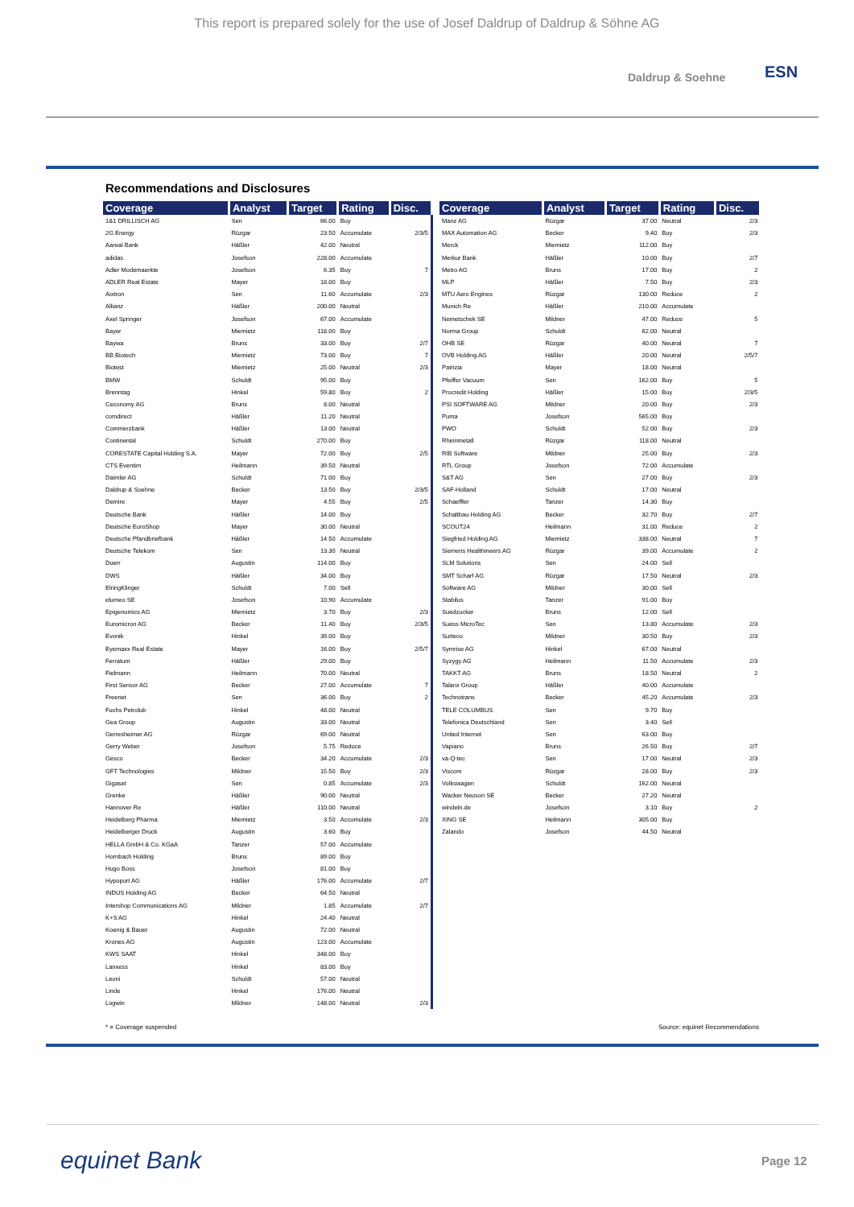This report is prepared solely for the use of Josef Daldrup of Daldrup & Söhne AG
Daldrup & Soehne ESN
Recommendations and Disclosures
| Coverage | Analyst | Target | Rating | Disc. |
| --- | --- | --- | --- | --- |
| 1&1 DRILLISCH AG | Sen | 66.00 | Buy | |
| 2G Energy | Rüzgar | 23.50 | Accumulate | 2/3/5 |
| Aareal Bank | Häßler | 42.00 | Neutral | |
| adidas | Josefson | 228.00 | Accumulate | |
| Adler Modemaerkte | Josefson | 6.35 | Buy | 7 |
| ADLER Real Estate | Mayer | 18.00 | Buy | |
| Aixtron | Sen | 11.60 | Accumulate | 2/3 |
| Allianz | Häßler | 200.00 | Neutral | |
| Axel Springer | Josefson | 67.00 | Accumulate | |
| Bayer | Miemietz | 118.00 | Buy | |
| Baywa | Bruns | 33.00 | Buy | 2/7 |
| BB Biotech | Miemietz | 73.00 | Buy | 7 |
| Biotest | Miemietz | 25.00 | Neutral | 2/3 |
| BMW | Schuldt | 95.00 | Buy | |
| Brenntag | Hinkel | 59.80 | Buy | 2 |
| Ceconomy AG | Bruns | 8.00 | Neutral | |
| comdirect | Häßler | 11.20 | Neutral | |
| Commerzbank | Häßler | 13.00 | Neutral | |
| Continental | Schuldt | 270.00 | Buy | |
| CORESTATE Capital Holding S.A. | Mayer | 72.00 | Buy | 2/5 |
| CTS Eventim | Heilmann | 39.50 | Neutral | |
| Daimler AG | Schuldt | 71.00 | Buy | |
| Daldrup & Soehne | Becker | 13.50 | Buy | 2/3/5 |
| Demire | Mayer | 4.55 | Buy | 2/5 |
| Deutsche Bank | Häßler | 14.00 | Buy | |
| Deutsche EuroShop | Mayer | 30.00 | Neutral | |
| Deutsche Pfandbriefbank | Häßler | 14.50 | Accumulate | |
| Deutsche Telekom | Sen | 13.30 | Neutral | |
| Duerr | Augustin | 114.00 | Buy | |
| DWS | Häßler | 34.00 | Buy | |
| ElringKlinger | Schuldt | 7.00 | Sell | |
| elumeo SE | Josefson | 10.90 | Accumulate | |
| Epigenomics AG | Miemietz | 3.70 | Buy | 2/3 |
| Euromicron AG | Becker | 11.40 | Buy | 2/3/5 |
| Evonik | Hinkel | 39.00 | Buy | |
| Eyemaxx Real Estate | Mayer | 16.00 | Buy | 2/5/7 |
| Ferratum | Häßler | 29.00 | Buy | |
| Fielmann | Heilmann | 70.00 | Neutral | |
| First Sensor AG | Becker | 27.00 | Accumulate | 7 |
| Freenet | Sen | 36.00 | Buy | 2 |
| Fuchs Petrolub | Hinkel | 48.00 | Neutral | |
| Gea Group | Augustin | 33.00 | Neutral | |
| Gerresheimer AG | Rüzgar | 69.00 | Neutral | |
| Gerry Weber | Josefson | 5.75 | Reduce | |
| Gesco | Becker | 34.20 | Accumulate | 2/3 |
| GFT Technologies | Mildner | 15.50 | Buy | 2/3 |
| Gigaset | Sen | 0.85 | Accumulate | 2/3 |
| Grenke | Häßler | 90.00 | Neutral | |
| Hannover Re | Häßler | 110.00 | Neutral | |
| Heidelberg Pharma | Miemietz | 3.50 | Accumulate | 2/3 |
| Heidelberger Druck | Augustin | 3.60 | Buy | |
| HELLA GmbH & Co. KGaA | Tanzer | 57.00 | Accumulate | |
| Hornbach Holding | Bruns | 89.00 | Buy | |
| Hugo Boss | Josefson | 81.00 | Buy | |
| Hypoport AG | Häßler | 176.00 | Accumulate | 2/7 |
| INDUS Holding AG | Becker | 64.50 | Neutral | |
| Intershop Communications AG | Mildner | 1.85 | Accumulate | 2/7 |
| K+S AG | Hinkel | 24.40 | Neutral | |
| Koenig & Bauer | Augustin | 72.00 | Neutral | |
| Krones AG | Augustin | 123.00 | Accumulate | |
| KWS SAAT | Hinkel | 348.00 | Buy | |
| Lanxess | Hinkel | 83.00 | Buy | |
| Leoni | Schuldt | 57.00 | Neutral | |
| Linde | Hinkel | 176.00 | Neutral | |
| Logwin | Mildner | 148.00 | Neutral | 2/3 |
| Coverage | Analyst | Target | Rating | Disc. |
| --- | --- | --- | --- | --- |
| Manz AG | Rüzgar | 37.00 | Neutral | 2/3 |
| MAX Automation AG | Becker | 9.40 | Buy | 2/3 |
| Merck | Miemietz | 112.00 | Buy | |
| Merkur Bank | Häßler | 10.00 | Buy | 2/7 |
| Metro AG | Bruns | 17.00 | Buy | 2 |
| MLP | Häßler | 7.50 | Buy | 2/3 |
| MTU Aero Engines | Rüzgar | 130.00 | Reduce | 2 |
| Munich Re | Häßler | 210.00 | Accumulate | |
| Nemetschek SE | Mildner | 47.00 | Reduce | 5 |
| Norma Group | Schuldt | 62.00 | Neutral | |
| OHB SE | Rüzgar | 40.00 | Neutral | 7 |
| OVB Holding AG | Häßler | 20.00 | Neutral | 2/5/7 |
| Patrizia | Mayer | 18.00 | Neutral | |
| Pfeiffer Vacuum | Sen | 162.00 | Buy | 5 |
| Procredit Holding | Häßler | 15.00 | Buy | 2/3/5 |
| PSI SOFTWARE AG | Mildner | 20.00 | Buy | 2/3 |
| Puma | Josefson | 565.00 | Buy | |
| PWO | Schuldt | 52.00 | Buy | 2/3 |
| Rheinmetall | Rüzgar | 118.00 | Neutral | |
| RIB Software | Mildner | 25.00 | Buy | 2/3 |
| RTL Group | Josefson | 72.00 | Accumulate | |
| S&T AG | Sen | 27.00 | Buy | 2/3 |
| SAF-Holland | Schuldt | 17.00 | Neutral | |
| Schaeffler | Tanzer | 14.30 | Buy | |
| Schaltbau Holding AG | Becker | 32.70 | Buy | 2/7 |
| SCOUT24 | Heilmann | 31.00 | Reduce | 2 |
| Siegfried Holding AG | Miemietz | 338.00 | Neutral | 7 |
| Siemens Healthineers AG | Rüzgar | 39.00 | Accumulate | 2 |
| SLM Solutions | Sen | 24.00 | Sell | |
| SMT Scharf AG | Rüzgar | 17.50 | Neutral | 2/3 |
| Software AG | Mildner | 30.00 | Sell | |
| Stabilus | Tanzer | 91.00 | Buy | |
| Suedzucker | Bruns | 12.00 | Sell | |
| Suess MicroTec | Sen | 13.80 | Accumulate | 2/3 |
| Surteco | Mildner | 30.50 | Buy | 2/3 |
| Symrise AG | Hinkel | 67.00 | Neutral | |
| Syzygy AG | Heilmann | 11.50 | Accumulate | 2/3 |
| TAKKT AG | Bruns | 18.50 | Neutral | 2 |
| Talanx Group | Häßler | 40.00 | Accumulate | |
| Technotrans | Becker | 45.20 | Accumulate | 2/3 |
| TELE COLUMBUS | Sen | 9.70 | Buy | |
| Telefonica Deutschland | Sen | 3.40 | Sell | |
| United Internet | Sen | 63.00 | Buy | |
| Vapiano | Bruns | 26.50 | Buy | 2/7 |
| va-Q-tec | Sen | 17.00 | Neutral | 2/3 |
| Viscom | Rüzgar | 28.00 | Buy | 2/3 |
| Volkswagen | Schuldt | 162.00 | Neutral | |
| Wacker Neuson SE | Becker | 27.20 | Neutral | |
| windeln.de | Josefson | 3.10 | Buy | 2 |
| XING SE | Heilmann | 305.00 | Buy | |
| Zalando | Josefson | 44.50 | Neutral | |
* = Coverage suspended Source: equinet Recommendations
equinet Bank Page 12